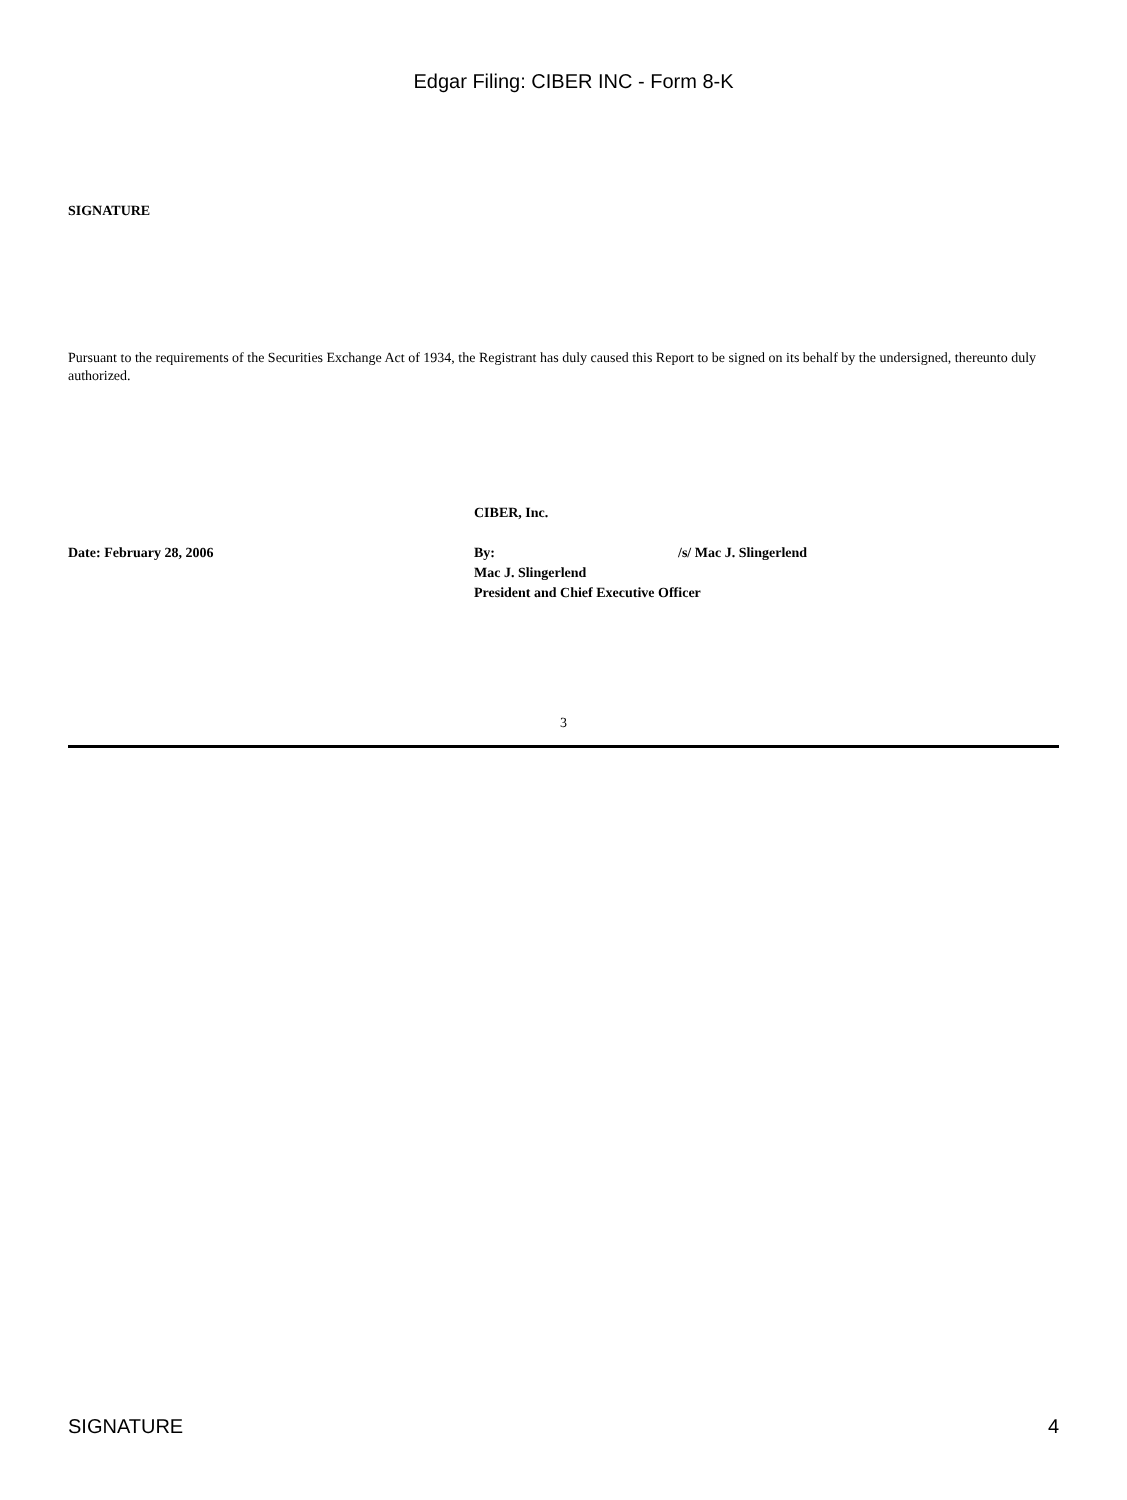Edgar Filing: CIBER INC - Form 8-K
SIGNATURE
Pursuant to the requirements of the Securities Exchange Act of 1934, the Registrant has duly caused this Report to be signed on its behalf by the undersigned, thereunto duly authorized.
CIBER, Inc.
Date: February 28, 2006 By: /s/ Mac J. Slingerlend
Mac J. Slingerlend
President and Chief Executive Officer
3
SIGNATURE 4